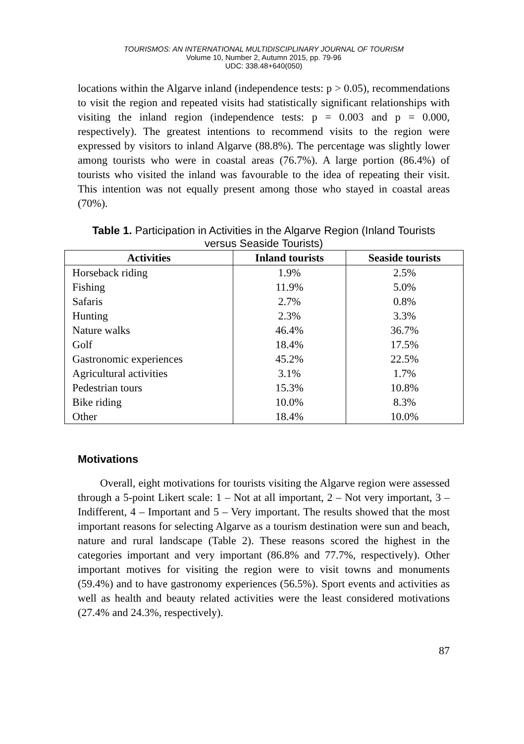TOURISMOS: AN INTERNATIONAL MULTIDISCIPLINARY JOURNAL OF TOURISM
Volume 10, Number 2, Autumn 2015, pp. 79-96
UDC: 338.48+640(050)
locations within the Algarve inland (independence tests: p > 0.05), recommendations to visit the region and repeated visits had statistically significant relationships with visiting the inland region (independence tests: p = 0.003 and p = 0.000, respectively). The greatest intentions to recommend visits to the region were expressed by visitors to inland Algarve (88.8%). The percentage was slightly lower among tourists who were in coastal areas (76.7%). A large portion (86.4%) of tourists who visited the inland was favourable to the idea of repeating their visit. This intention was not equally present among those who stayed in coastal areas (70%).
Table 1. Participation in Activities in the Algarve Region (Inland Tourists versus Seaside Tourists)
| Activities | Inland tourists | Seaside tourists |
| --- | --- | --- |
| Horseback riding | 1.9% | 2.5% |
| Fishing | 11.9% | 5.0% |
| Safaris | 2.7% | 0.8% |
| Hunting | 2.3% | 3.3% |
| Nature walks | 46.4% | 36.7% |
| Golf | 18.4% | 17.5% |
| Gastronomic experiences | 45.2% | 22.5% |
| Agricultural activities | 3.1% | 1.7% |
| Pedestrian tours | 15.3% | 10.8% |
| Bike riding | 10.0% | 8.3% |
| Other | 18.4% | 10.0% |
Motivations
Overall, eight motivations for tourists visiting the Algarve region were assessed through a 5-point Likert scale: 1 – Not at all important, 2 – Not very important, 3 – Indifferent, 4 – Important and 5 – Very important. The results showed that the most important reasons for selecting Algarve as a tourism destination were sun and beach, nature and rural landscape (Table 2). These reasons scored the highest in the categories important and very important (86.8% and 77.7%, respectively). Other important motives for visiting the region were to visit towns and monuments (59.4%) and to have gastronomy experiences (56.5%). Sport events and activities as well as health and beauty related activities were the least considered motivations (27.4% and 24.3%, respectively).
87